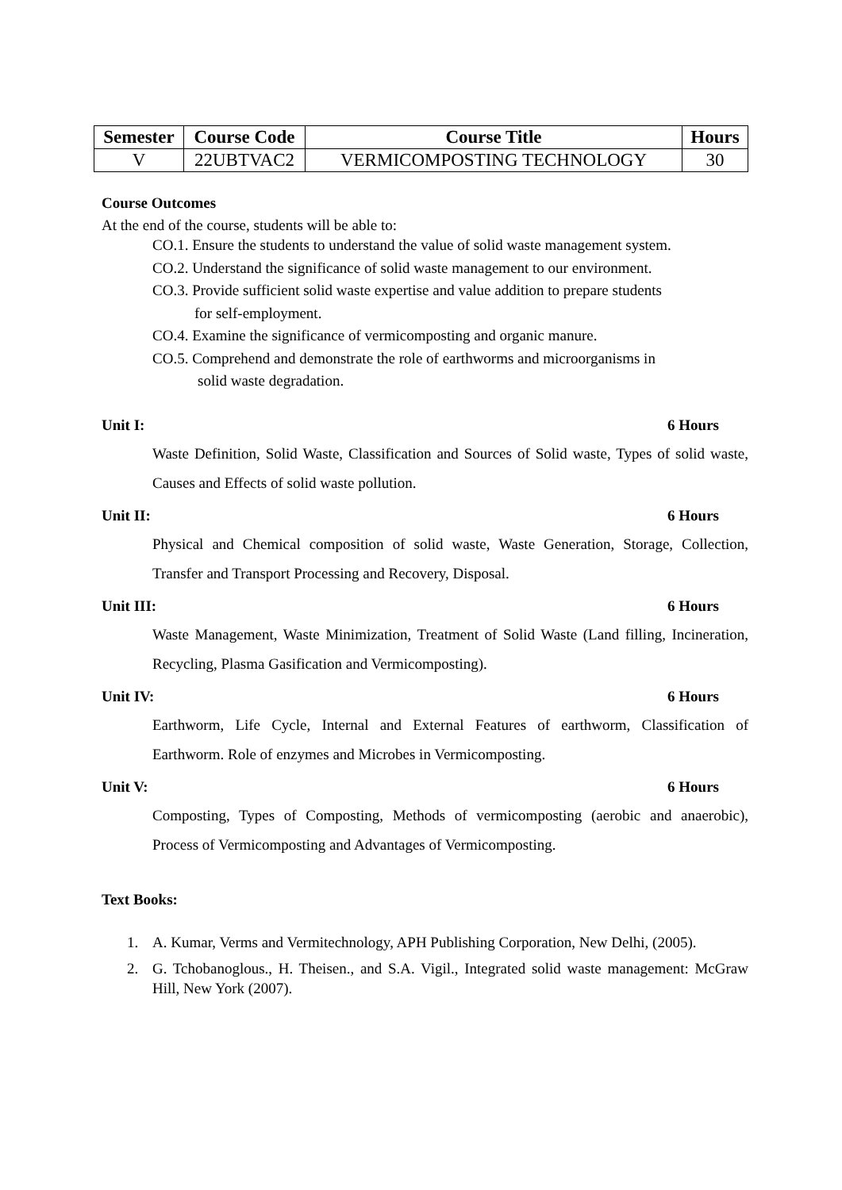| Semester | Course Code | Course Title | Hours |
| --- | --- | --- | --- |
| V | 22UBTVAC2 | VERMICOMPOSTING TECHNOLOGY | 30 |
Course Outcomes
At the end of the course, students will be able to:
CO.1. Ensure the students to understand the value of solid waste management system.
CO.2. Understand the significance of solid waste management to our environment.
CO.3. Provide sufficient solid waste expertise and value addition to prepare students
for self-employment.
CO.4. Examine the significance of vermicomposting and organic manure.
CO.5. Comprehend and demonstrate the role of earthworms and microorganisms in
solid waste degradation.
Unit I: 6 Hours
Waste Definition, Solid Waste, Classification and Sources of Solid waste, Types of solid waste, Causes and Effects of solid waste pollution.
Unit II: 6 Hours
Physical and Chemical composition of solid waste, Waste Generation, Storage, Collection, Transfer and Transport Processing and Recovery, Disposal.
Unit III: 6 Hours
Waste Management, Waste Minimization, Treatment of Solid Waste (Land filling, Incineration, Recycling, Plasma Gasification and Vermicomposting).
Unit IV: 6 Hours
Earthworm, Life Cycle, Internal and External Features of earthworm, Classification of Earthworm. Role of enzymes and Microbes in Vermicomposting.
Unit V: 6 Hours
Composting, Types of Composting, Methods of vermicomposting (aerobic and anaerobic), Process of Vermicomposting and Advantages of Vermicomposting.
Text Books:
1. A. Kumar, Verms and Vermitechnology, APH Publishing Corporation, New Delhi, (2005).
2. G. Tchobanoglous., H. Theisen., and S.A. Vigil., Integrated solid waste management: McGraw Hill, New York (2007).